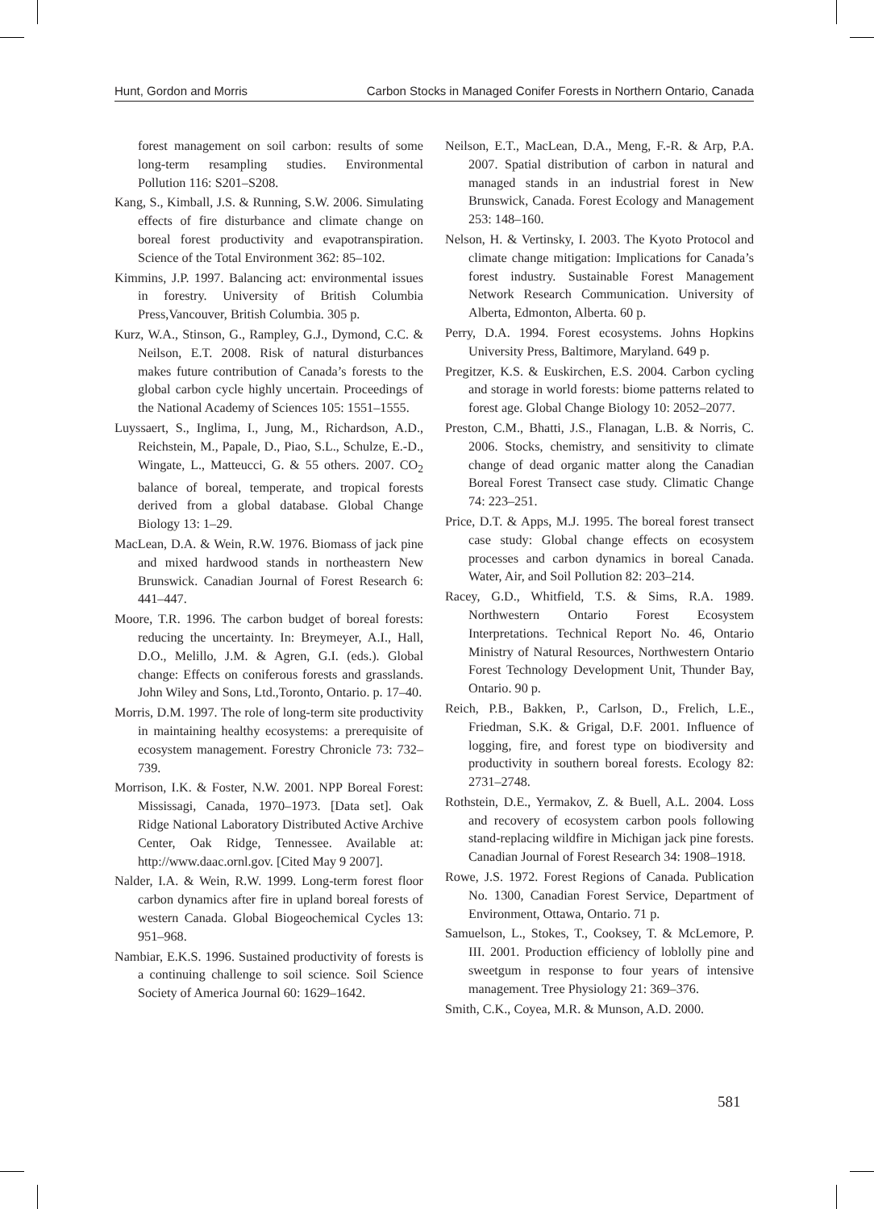Hunt, Gordon and Morris Carbon Stocks in Managed Conifer Forests in Northern Ontario, Canada
forest management on soil carbon: results of some long-term resampling studies. Environmental Pollution 116: S201–S208.
Kang, S., Kimball, J.S. & Running, S.W. 2006. Simulating effects of fire disturbance and climate change on boreal forest productivity and evapotranspiration. Science of the Total Environment 362: 85–102.
Kimmins, J.P. 1997. Balancing act: environmental issues in forestry. University of British Columbia Press,Vancouver, British Columbia. 305 p.
Kurz, W.A., Stinson, G., Rampley, G.J., Dymond, C.C. & Neilson, E.T. 2008. Risk of natural disturbances makes future contribution of Canada’s forests to the global carbon cycle highly uncertain. Proceedings of the National Academy of Sciences 105: 1551–1555.
Luyssaert, S., Inglima, I., Jung, M., Richardson, A.D., Reichstein, M., Papale, D., Piao, S.L., Schulze, E.-D., Wingate, L., Matteucci, G. & 55 others. 2007. CO<sub>2</sub> balance of boreal, temperate, and tropical forests derived from a global database. Global Change Biology 13: 1–29.
MacLean, D.A. & Wein, R.W. 1976. Biomass of jack pine and mixed hardwood stands in northeastern New Brunswick. Canadian Journal of Forest Research 6: 441–447.
Moore, T.R. 1996. The carbon budget of boreal forests: reducing the uncertainty. In: Breymeyer, A.I., Hall, D.O., Melillo, J.M. & Agren, G.I. (eds.). Global change: Effects on coniferous forests and grasslands. John Wiley and Sons, Ltd.,Toronto, Ontario. p. 17–40.
Morris, D.M. 1997. The role of long-term site productivity in maintaining healthy ecosystems: a prerequisite of ecosystem management. Forestry Chronicle 73: 732–739.
Morrison, I.K. & Foster, N.W. 2001. NPP Boreal Forest: Mississagi, Canada, 1970–1973. [Data set]. Oak Ridge National Laboratory Distributed Active Archive Center, Oak Ridge, Tennessee. Available at: http://www.daac.ornl.gov. [Cited May 9 2007].
Nalder, I.A. & Wein, R.W. 1999. Long-term forest floor carbon dynamics after fire in upland boreal forests of western Canada. Global Biogeochemical Cycles 13: 951–968.
Nambiar, E.K.S. 1996. Sustained productivity of forests is a continuing challenge to soil science. Soil Science Society of America Journal 60: 1629–1642.
Neilson, E.T., MacLean, D.A., Meng, F.-R. & Arp, P.A. 2007. Spatial distribution of carbon in natural and managed stands in an industrial forest in New Brunswick, Canada. Forest Ecology and Management 253: 148–160.
Nelson, H. & Vertinsky, I. 2003. The Kyoto Protocol and climate change mitigation: Implications for Canada’s forest industry. Sustainable Forest Management Network Research Communication. University of Alberta, Edmonton, Alberta. 60 p.
Perry, D.A. 1994. Forest ecosystems. Johns Hopkins University Press, Baltimore, Maryland. 649 p.
Pregitzer, K.S. & Euskirchen, E.S. 2004. Carbon cycling and storage in world forests: biome patterns related to forest age. Global Change Biology 10: 2052–2077.
Preston, C.M., Bhatti, J.S., Flanagan, L.B. & Norris, C. 2006. Stocks, chemistry, and sensitivity to climate change of dead organic matter along the Canadian Boreal Forest Transect case study. Climatic Change 74: 223–251.
Price, D.T. & Apps, M.J. 1995. The boreal forest transect case study: Global change effects on ecosystem processes and carbon dynamics in boreal Canada. Water, Air, and Soil Pollution 82: 203–214.
Racey, G.D., Whitfield, T.S. & Sims, R.A. 1989. Northwestern Ontario Forest Ecosystem Interpretations. Technical Report No. 46, Ontario Ministry of Natural Resources, Northwestern Ontario Forest Technology Development Unit, Thunder Bay, Ontario. 90 p.
Reich, P.B., Bakken, P., Carlson, D., Frelich, L.E., Friedman, S.K. & Grigal, D.F. 2001. Influence of logging, fire, and forest type on biodiversity and productivity in southern boreal forests. Ecology 82: 2731–2748.
Rothstein, D.E., Yermakov, Z. & Buell, A.L. 2004. Loss and recovery of ecosystem carbon pools following stand-replacing wildfire in Michigan jack pine forests. Canadian Journal of Forest Research 34: 1908–1918.
Rowe, J.S. 1972. Forest Regions of Canada. Publication No. 1300, Canadian Forest Service, Department of Environment, Ottawa, Ontario. 71 p.
Samuelson, L., Stokes, T., Cooksey, T. & McLemore, P. III. 2001. Production efficiency of loblolly pine and sweetgum in response to four years of intensive management. Tree Physiology 21: 369–376.
Smith, C.K., Coyea, M.R. & Munson, A.D. 2000.
581